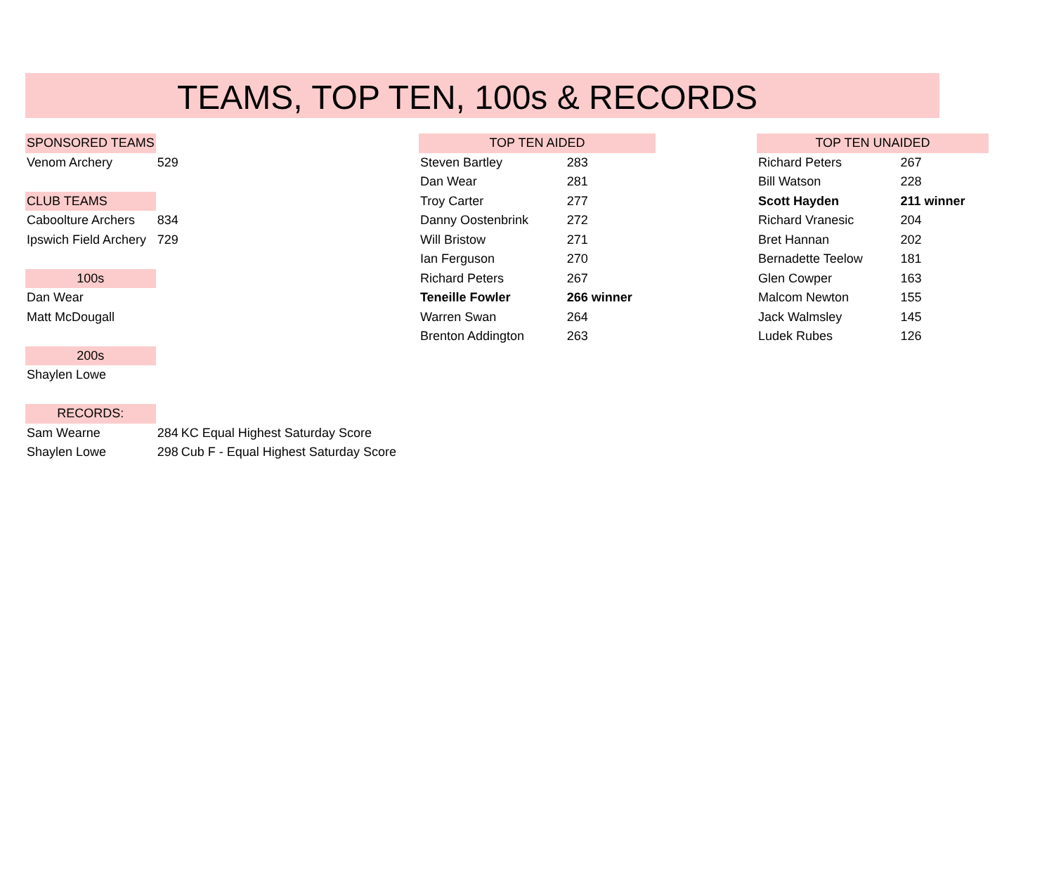TEAMS, TOP TEN, 100s & RECORDS
| SPONSORED TEAMS | | |
| Venom Archery | 529 | |
| CLUB TEAMS | | |
| Caboolture Archers | 834 | |
| Ipswich Field Archery | 729 | |
| 100s | | |
| Dan Wear | | |
| Matt McDougall | | |
| 200s | | |
| Shaylen Lowe | | |
| RECORDS: | | |
| Sam Wearne | 284 | KC Equal Highest Saturday Score |
| Shaylen Lowe | 298 | Cub F - Equal Highest Saturday Score |
| TOP TEN AIDED | |
| --- | --- |
| Steven Bartley | 283 |
| Dan Wear | 281 |
| Troy Carter | 277 |
| Danny Oostenbrink | 272 |
| Will Bristow | 271 |
| Ian Ferguson | 270 |
| Richard Peters | 267 |
| Teneille Fowler | 266 winner |
| Warren Swan | 264 |
| Brenton Addington | 263 |
| TOP TEN UNAIDED | |
| --- | --- |
| Richard Peters | 267 |
| Bill Watson | 228 |
| Scott Hayden | 211 winner |
| Richard Vranesic | 204 |
| Bret Hannan | 202 |
| Bernadette Teelow | 181 |
| Glen Cowper | 163 |
| Malcom Newton | 155 |
| Jack Walmsley | 145 |
| Ludek Rubes | 126 |